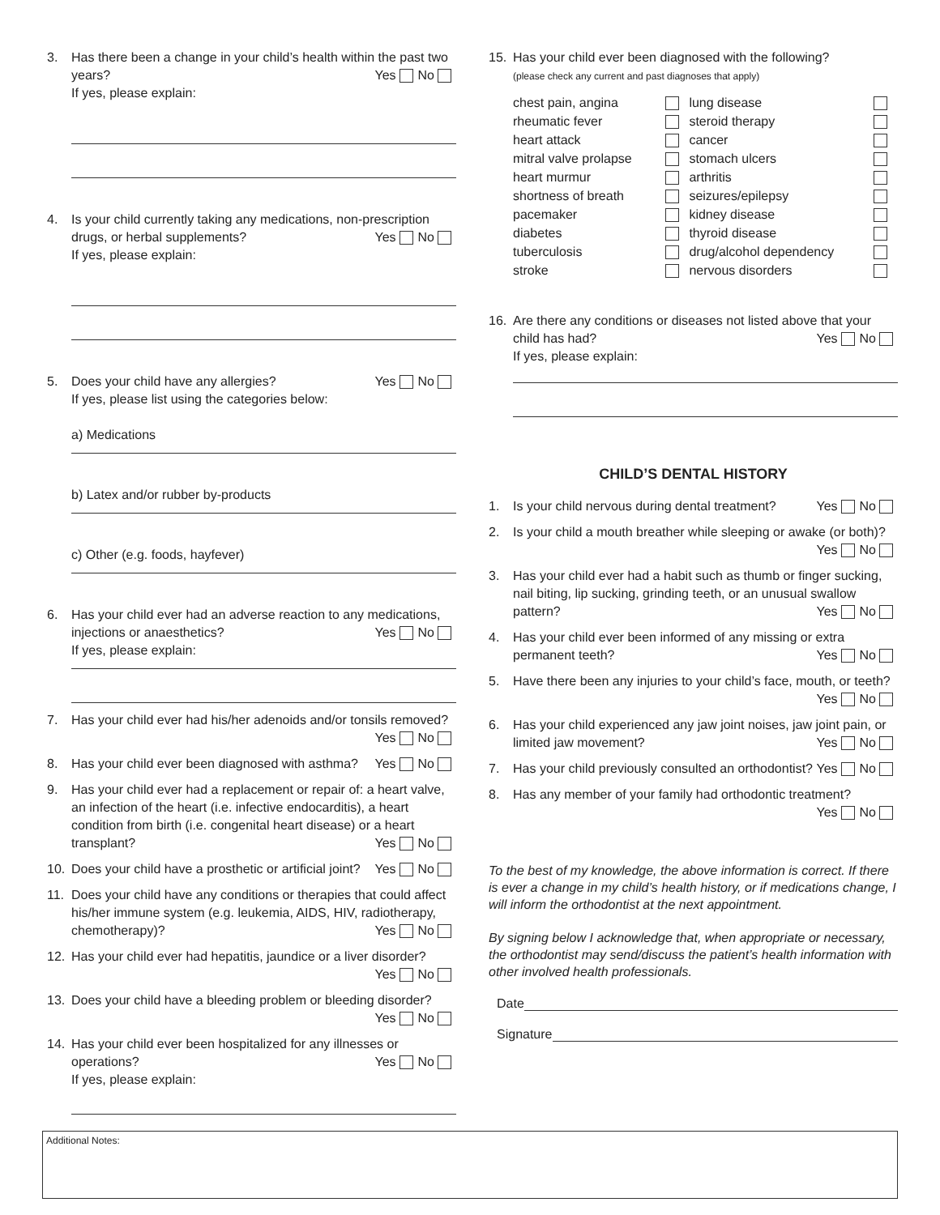3. Has there been a change in your child’s health within the past two years? Yes No
If yes, please explain:
4. Is your child currently taking any medications, non-prescription drugs, or herbal supplements? Yes No
If yes, please explain:
5. Does your child have any allergies? Yes No
If yes, please list using the categories below:
a) Medications
b) Latex and/or rubber by-products
c) Other (e.g. foods, hayfever)
6. Has your child ever had an adverse reaction to any medications, injections or anaesthetics? Yes No
If yes, please explain:
7. Has your child ever had his/her adenoids and/or tonsils removed? Yes No
8. Has your child ever been diagnosed with asthma? Yes No
9. Has your child ever had a replacement or repair of: a heart valve, an infection of the heart (i.e. infective endocarditis), a heart condition from birth (i.e. congenital heart disease) or a heart transplant? Yes No
10. Does your child have a prosthetic or artificial joint? Yes No
11. Does your child have any conditions or therapies that could affect his/her immune system (e.g. leukemia, AIDS, HIV, radiotherapy, chemotherapy)? Yes No
12. Has your child ever had hepatitis, jaundice or a liver disorder? Yes No
13. Does your child have a bleeding problem or bleeding disorder? Yes No
14. Has your child ever been hospitalized for any illnesses or operations? Yes No
If yes, please explain:
15. Has your child ever been diagnosed with the following?
(please check any current and past diagnoses that apply)
| chest pain, angina | | lung disease | |
| rheumatic fever | | steroid therapy | |
| heart attack | | cancer | |
| mitral valve prolapse | | stomach ulcers | |
| heart murmur | | arthritis | |
| shortness of breath | | seizures/epilepsy | |
| pacemaker | | kidney disease | |
| diabetes | | thyroid disease | |
| tuberculosis | | drug/alcohol dependency | |
| stroke | | nervous disorders | |
16. Are there any conditions or diseases not listed above that your child has had? Yes No
If yes, please explain:
CHILD’S DENTAL HISTORY
1. Is your child nervous during dental treatment? Yes No
2. Is your child a mouth breather while sleeping or awake (or both)? Yes No
3. Has your child ever had a habit such as thumb or finger sucking, nail biting, lip sucking, grinding teeth, or an unusual swallow pattern? Yes No
4. Has your child ever been informed of any missing or extra permanent teeth? Yes No
5. Have there been any injuries to your child’s face, mouth, or teeth? Yes No
6. Has your child experienced any jaw joint noises, jaw joint pain, or limited jaw movement? Yes No
7. Has your child previously consulted an orthodontist? Yes No
8. Has any member of your family had orthodontic treatment? Yes No
To the best of my knowledge, the above information is correct. If there is ever a change in my child’s health history, or if medications change, I will inform the orthodontist at the next appointment.
By signing below I acknowledge that, when appropriate or necessary, the orthodontist may send/discuss the patient’s health information with other involved health professionals.
Date
Signature
Additional Notes: